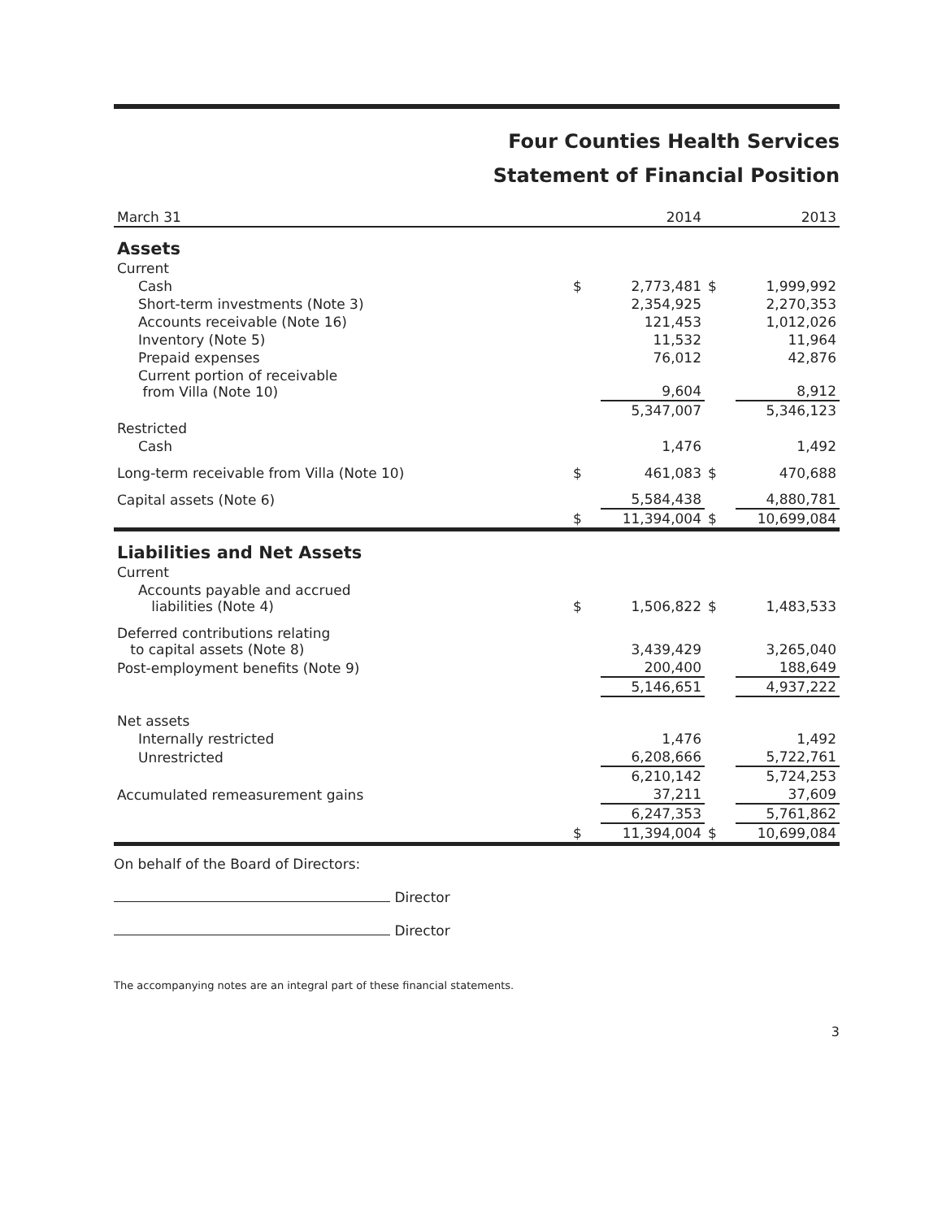Four Counties Health Services
Statement of Financial Position
| March 31 | | 2014 | | 2013 |
| --- | --- | --- | --- | --- |
| Assets | | | | |
| Current | | | | |
| Cash | $ | 2,773,481 | $ | 1,999,992 |
| Short-term investments (Note 3) | | 2,354,925 | | 2,270,353 |
| Accounts receivable (Note 16) | | 121,453 | | 1,012,026 |
| Inventory (Note 5) | | 11,532 | | 11,964 |
| Prepaid expenses | | 76,012 | | 42,876 |
| Current portion of receivable from Villa (Note 10) | | 9,604 | | 8,912 |
| | | 5,347,007 | | 5,346,123 |
| Restricted | | | | |
| Cash | | 1,476 | | 1,492 |
| Long-term receivable from Villa (Note 10) | $ | 461,083 | $ | 470,688 |
| Capital assets (Note 6) | | 5,584,438 | | 4,880,781 |
| | $ | 11,394,004 | $ | 10,699,084 |
| Liabilities and Net Assets | | | | |
| Current | | | | |
| Accounts payable and accrued liabilities (Note 4) | $ | 1,506,822 | $ | 1,483,533 |
| Deferred contributions relating to capital assets (Note 8) | | 3,439,429 | | 3,265,040 |
| Post-employment benefits (Note 9) | | 200,400 | | 188,649 |
| | | 5,146,651 | | 4,937,222 |
| Net assets | | | | |
| Internally restricted | | 1,476 | | 1,492 |
| Unrestricted | | 6,208,666 | | 5,722,761 |
| | | 6,210,142 | | 5,724,253 |
| Accumulated remeasurement gains | | 37,211 | | 37,609 |
| | | 6,247,353 | | 5,761,862 |
| | $ | 11,394,004 | $ | 10,699,084 |
On behalf of the Board of Directors:
Director
Director
The accompanying notes are an integral part of these financial statements.
3